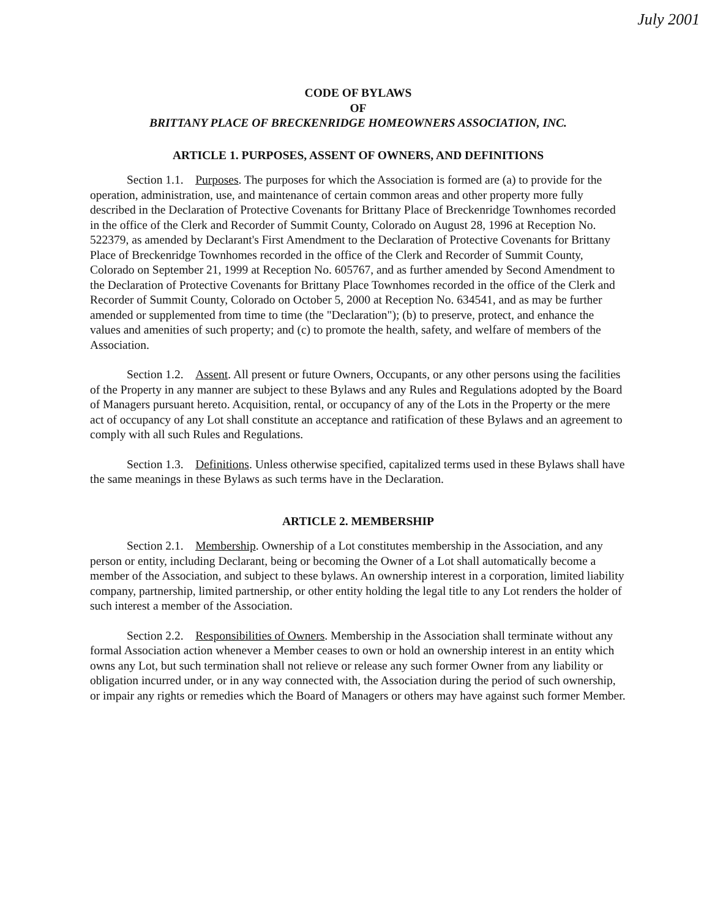July 2001
CODE OF BYLAWS
OF
BRITTANY PLACE OF BRECKENRIDGE HOMEOWNERS ASSOCIATION, INC.
ARTICLE 1. PURPOSES, ASSENT OF OWNERS, AND DEFINITIONS
Section 1.1. Purposes. The purposes for which the Association is formed are (a) to provide for the operation, administration, use, and maintenance of certain common areas and other property more fully described in the Declaration of Protective Covenants for Brittany Place of Breckenridge Townhomes recorded in the office of the Clerk and Recorder of Summit County, Colorado on August 28, 1996 at Reception No. 522379, as amended by Declarant's First Amendment to the Declaration of Protective Covenants for Brittany Place of Breckenridge Townhomes recorded in the office of the Clerk and Recorder of Summit County, Colorado on September 21, 1999 at Reception No. 605767, and as further amended by Second Amendment to the Declaration of Protective Covenants for Brittany Place Townhomes recorded in the office of the Clerk and Recorder of Summit County, Colorado on October 5, 2000 at Reception No. 634541, and as may be further amended or supplemented from time to time (the "Declaration"); (b) to preserve, protect, and enhance the values and amenities of such property; and (c) to promote the health, safety, and welfare of members of the Association.
Section 1.2. Assent. All present or future Owners, Occupants, or any other persons using the facilities of the Property in any manner are subject to these Bylaws and any Rules and Regulations adopted by the Board of Managers pursuant hereto. Acquisition, rental, or occupancy of any of the Lots in the Property or the mere act of occupancy of any Lot shall constitute an acceptance and ratification of these Bylaws and an agreement to comply with all such Rules and Regulations.
Section 1.3. Definitions. Unless otherwise specified, capitalized terms used in these Bylaws shall have the same meanings in these Bylaws as such terms have in the Declaration.
ARTICLE 2. MEMBERSHIP
Section 2.1. Membership. Ownership of a Lot constitutes membership in the Association, and any person or entity, including Declarant, being or becoming the Owner of a Lot shall automatically become a member of the Association, and subject to these bylaws. An ownership interest in a corporation, limited liability company, partnership, limited partnership, or other entity holding the legal title to any Lot renders the holder of such interest a member of the Association.
Section 2.2. Responsibilities of Owners. Membership in the Association shall terminate without any formal Association action whenever a Member ceases to own or hold an ownership interest in an entity which owns any Lot, but such termination shall not relieve or release any such former Owner from any liability or obligation incurred under, or in any way connected with, the Association during the period of such ownership, or impair any rights or remedies which the Board of Managers or others may have against such former Member.